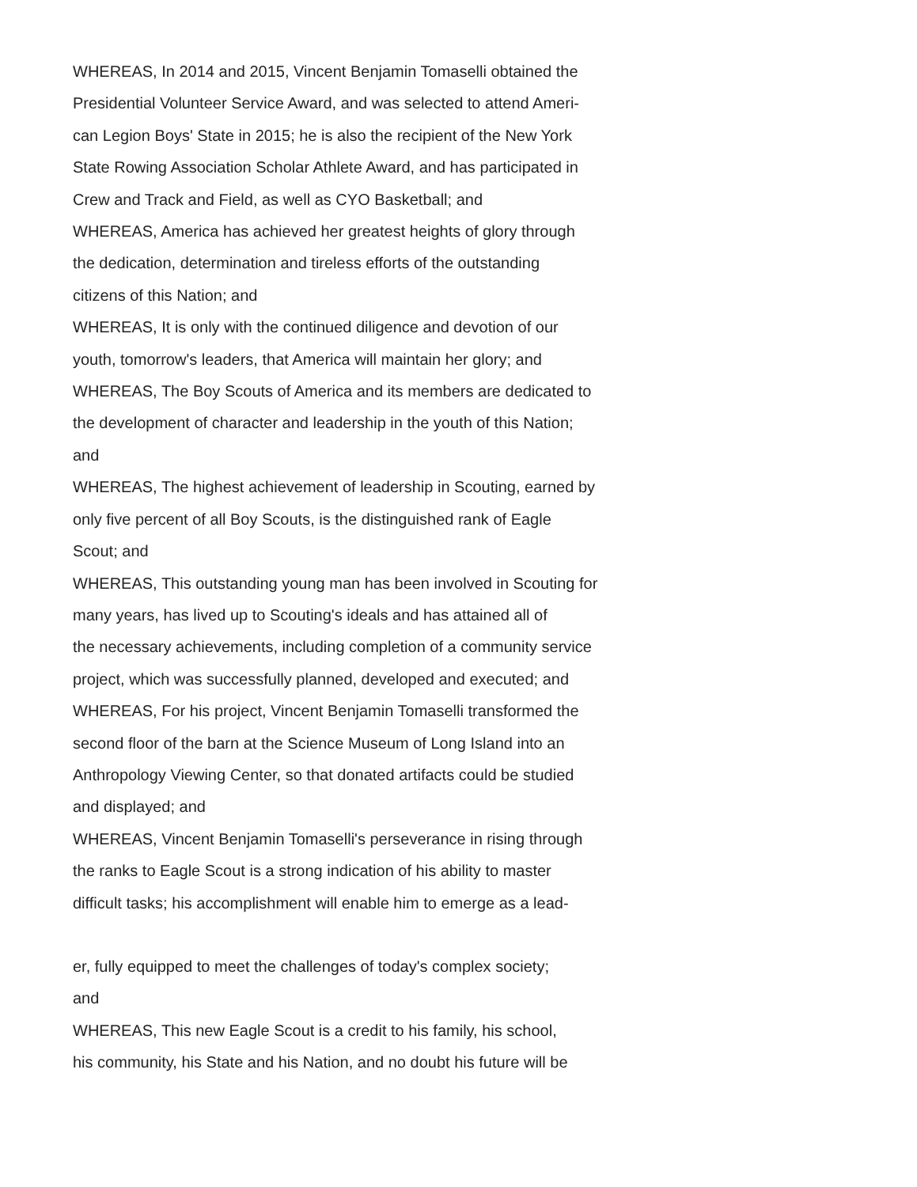WHEREAS, In 2014 and 2015, Vincent Benjamin Tomaselli obtained the
Presidential Volunteer Service Award, and was selected to attend Ameri-
can Legion Boys' State in 2015; he is also the recipient of the New York
State Rowing Association Scholar Athlete Award, and has participated in
Crew and Track and Field, as well as CYO Basketball; and
WHEREAS, America has achieved her greatest heights of glory through
the dedication, determination and tireless efforts of the outstanding
citizens of this Nation; and
WHEREAS, It is only with the continued diligence and devotion of our
youth, tomorrow's leaders, that America will maintain her glory; and
WHEREAS, The Boy Scouts of America and its members are dedicated to
the development of character and leadership in the youth of this Nation;
and
WHEREAS, The highest achievement of leadership in Scouting, earned by
only five percent of all Boy Scouts, is the distinguished rank of Eagle
Scout; and
WHEREAS, This outstanding young man has been involved in Scouting for
many years, has lived up to Scouting's ideals and has attained all of
the necessary achievements, including completion of a community service
project, which was successfully planned, developed and executed; and
WHEREAS, For his project, Vincent Benjamin Tomaselli transformed the
second floor of the barn at the Science Museum of Long Island into an
Anthropology Viewing Center, so that donated artifacts could be studied
and displayed; and
WHEREAS, Vincent Benjamin Tomaselli's perseverance in rising through
the ranks to Eagle Scout is a strong indication of his ability to master
difficult tasks; his accomplishment will enable him to emerge as a lead-
er, fully equipped to meet the challenges of today's complex society;
and
WHEREAS, This new Eagle Scout is a credit to his family, his school,
his community, his State and his Nation, and no doubt his future will be